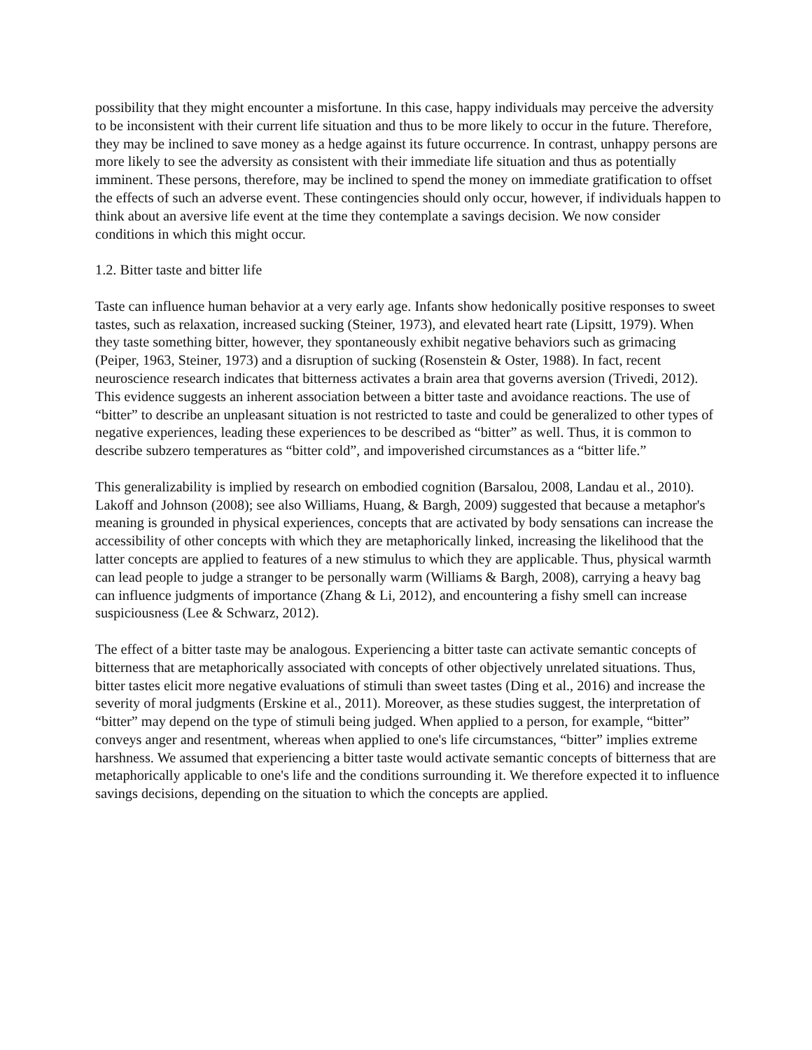possibility that they might encounter a misfortune. In this case, happy individuals may perceive the adversity to be inconsistent with their current life situation and thus to be more likely to occur in the future. Therefore, they may be inclined to save money as a hedge against its future occurrence. In contrast, unhappy persons are more likely to see the adversity as consistent with their immediate life situation and thus as potentially imminent. These persons, therefore, may be inclined to spend the money on immediate gratification to offset the effects of such an adverse event. These contingencies should only occur, however, if individuals happen to think about an aversive life event at the time they contemplate a savings decision. We now consider conditions in which this might occur.
1.2. Bitter taste and bitter life
Taste can influence human behavior at a very early age. Infants show hedonically positive responses to sweet tastes, such as relaxation, increased sucking (Steiner, 1973), and elevated heart rate (Lipsitt, 1979). When they taste something bitter, however, they spontaneously exhibit negative behaviors such as grimacing (Peiper, 1963, Steiner, 1973) and a disruption of sucking (Rosenstein & Oster, 1988). In fact, recent neuroscience research indicates that bitterness activates a brain area that governs aversion (Trivedi, 2012). This evidence suggests an inherent association between a bitter taste and avoidance reactions. The use of “bitter” to describe an unpleasant situation is not restricted to taste and could be generalized to other types of negative experiences, leading these experiences to be described as “bitter” as well. Thus, it is common to describe subzero temperatures as “bitter cold”, and impoverished circumstances as a “bitter life.”
This generalizability is implied by research on embodied cognition (Barsalou, 2008, Landau et al., 2010). Lakoff and Johnson (2008); see also Williams, Huang, & Bargh, 2009) suggested that because a metaphor's meaning is grounded in physical experiences, concepts that are activated by body sensations can increase the accessibility of other concepts with which they are metaphorically linked, increasing the likelihood that the latter concepts are applied to features of a new stimulus to which they are applicable. Thus, physical warmth can lead people to judge a stranger to be personally warm (Williams & Bargh, 2008), carrying a heavy bag can influence judgments of importance (Zhang & Li, 2012), and encountering a fishy smell can increase suspiciousness (Lee & Schwarz, 2012).
The effect of a bitter taste may be analogous. Experiencing a bitter taste can activate semantic concepts of bitterness that are metaphorically associated with concepts of other objectively unrelated situations. Thus, bitter tastes elicit more negative evaluations of stimuli than sweet tastes (Ding et al., 2016) and increase the severity of moral judgments (Erskine et al., 2011). Moreover, as these studies suggest, the interpretation of “bitter” may depend on the type of stimuli being judged. When applied to a person, for example, “bitter” conveys anger and resentment, whereas when applied to one's life circumstances, “bitter” implies extreme harshness. We assumed that experiencing a bitter taste would activate semantic concepts of bitterness that are metaphorically applicable to one's life and the conditions surrounding it. We therefore expected it to influence savings decisions, depending on the situation to which the concepts are applied.